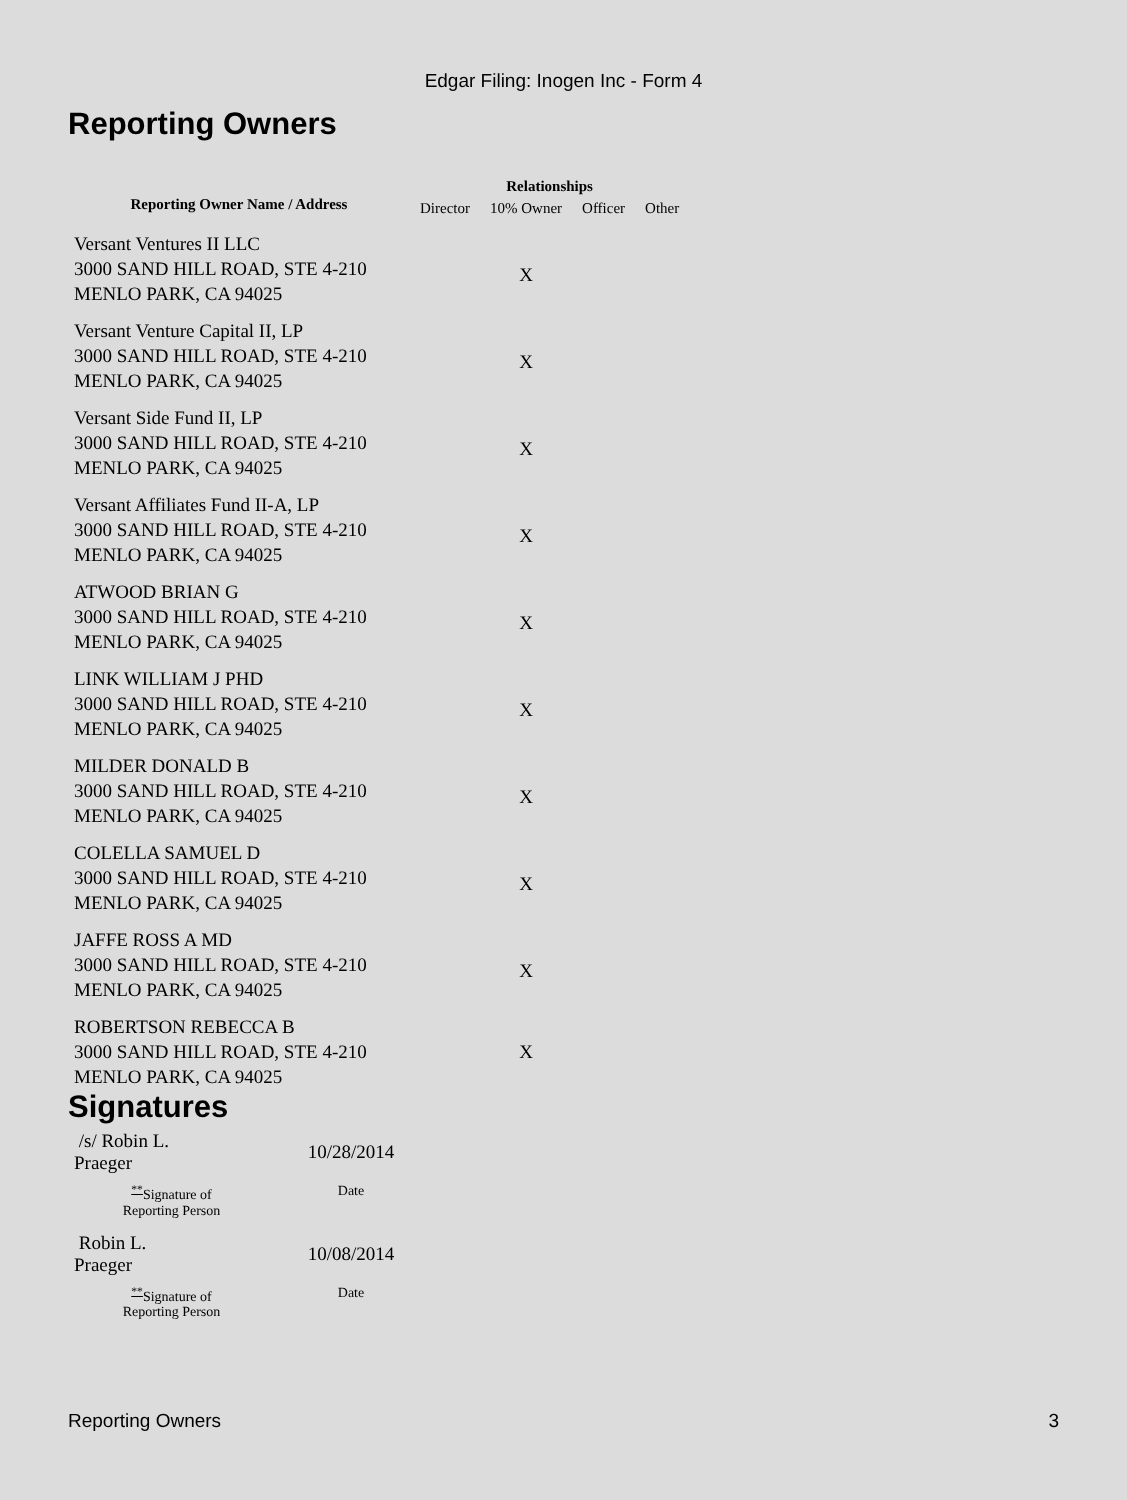Edgar Filing: Inogen Inc - Form 4
Reporting Owners
| Reporting Owner Name / Address | Relationships | | | |
| --- | --- | --- | --- | --- |
| | Director | 10% Owner | Officer | Other |
| Versant Ventures II LLC 3000 SAND HILL ROAD, STE 4-210 MENLO PARK, CA 94025 | | X | | |
| Versant Venture Capital II, LP 3000 SAND HILL ROAD, STE 4-210 MENLO PARK, CA 94025 | | X | | |
| Versant Side Fund II, LP 3000 SAND HILL ROAD, STE 4-210 MENLO PARK, CA 94025 | | X | | |
| Versant Affiliates Fund II-A, LP 3000 SAND HILL ROAD, STE 4-210 MENLO PARK, CA 94025 | | X | | |
| ATWOOD BRIAN G 3000 SAND HILL ROAD, STE 4-210 MENLO PARK, CA 94025 | | X | | |
| LINK WILLIAM J PHD 3000 SAND HILL ROAD, STE 4-210 MENLO PARK, CA 94025 | | X | | |
| MILDER DONALD B 3000 SAND HILL ROAD, STE 4-210 MENLO PARK, CA 94025 | | X | | |
| COLELLA SAMUEL D 3000 SAND HILL ROAD, STE 4-210 MENLO PARK, CA 94025 | | X | | |
| JAFFE ROSS A MD 3000 SAND HILL ROAD, STE 4-210 MENLO PARK, CA 94025 | | X | | |
| ROBERTSON REBECCA B 3000 SAND HILL ROAD, STE 4-210 MENLO PARK, CA 94025 | | X | | |
Signatures
| /s/ Robin L. Praeger | 10/28/2014 |
| <sup>**</sup> Signature of Reporting Person | Date |
| Robin L. Praeger | 10/08/2014 |
| <sup>**</sup> Signature of Reporting Person | Date |
Reporting Owners 3